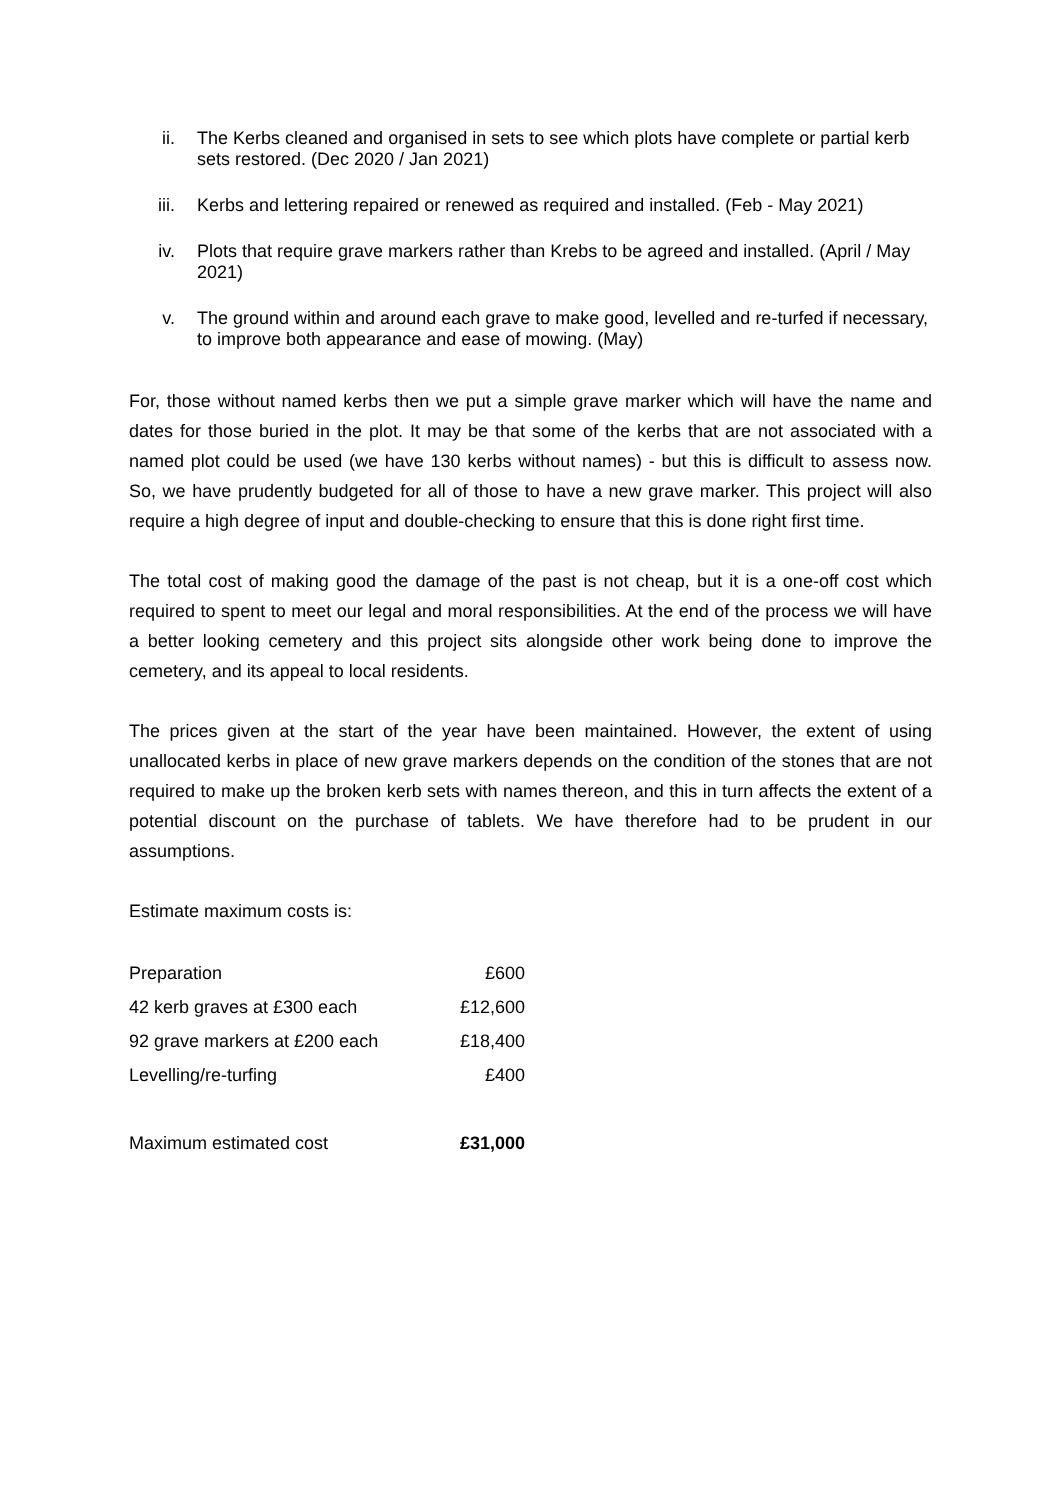ii. The Kerbs cleaned and organised in sets to see which plots have complete or partial kerb sets restored. (Dec 2020 / Jan 2021)
iii. Kerbs and lettering repaired or renewed as required and installed. (Feb - May 2021)
iv. Plots that require grave markers rather than Krebs to be agreed and installed. (April / May 2021)
v. The ground within and around each grave to make good, levelled and re-turfed if necessary, to improve both appearance and ease of mowing. (May)
For, those without named kerbs then we put a simple grave marker which will have the name and dates for those buried in the plot. It may be that some of the kerbs that are not associated with a named plot could be used (we have 130 kerbs without names) - but this is difficult to assess now. So, we have prudently budgeted for all of those to have a new grave marker. This project will also require a high degree of input and double-checking to ensure that this is done right first time.
The total cost of making good the damage of the past is not cheap, but it is a one-off cost which required to spent to meet our legal and moral responsibilities. At the end of the process we will have a better looking cemetery and this project sits alongside other work being done to improve the cemetery, and its appeal to local residents.
The prices given at the start of the year have been maintained. However, the extent of using unallocated kerbs in place of new grave markers depends on the condition of the stones that are not required to make up the broken kerb sets with names thereon, and this in turn affects the extent of a potential discount on the purchase of tablets. We have therefore had to be prudent in our assumptions.
Estimate maximum costs is:
| Preparation | £600 |
| 42 kerb graves at £300 each | £12,600 |
| 92 grave markers at £200 each | £18,400 |
| Levelling/re-turfing | £400 |
| Maximum estimated cost | £31,000 |